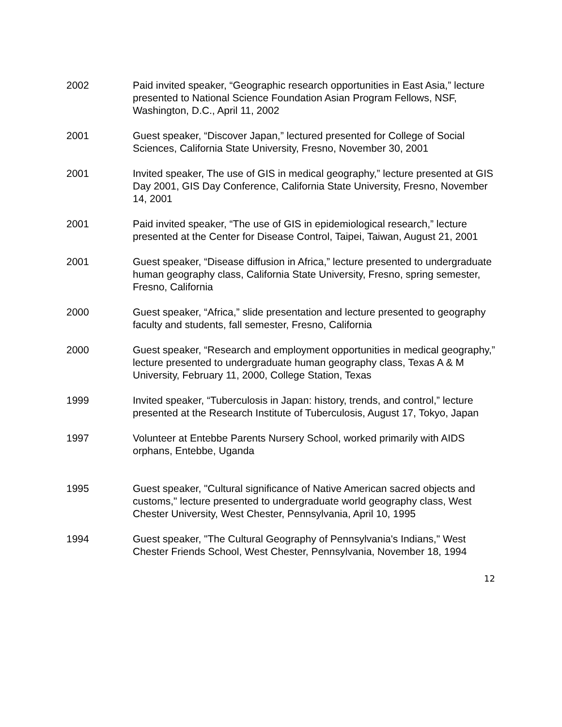2002 Paid invited speaker, “Geographic research opportunities in East Asia,” lecture presented to National Science Foundation Asian Program Fellows, NSF, Washington, D.C., April 11, 2002
2001 Guest speaker, “Discover Japan,” lectured presented for College of Social Sciences, California State University, Fresno, November 30, 2001
2001 Invited speaker, The use of GIS in medical geography,” lecture presented at GIS Day 2001, GIS Day Conference, California State University, Fresno, November 14, 2001
2001 Paid invited speaker, “The use of GIS in epidemiological research,” lecture presented at the Center for Disease Control, Taipei, Taiwan, August 21, 2001
2001 Guest speaker, “Disease diffusion in Africa,” lecture presented to undergraduate human geography class, California State University, Fresno, spring semester, Fresno, California
2000 Guest speaker, “Africa,” slide presentation and lecture presented to geography faculty and students, fall semester, Fresno, California
2000 Guest speaker, “Research and employment opportunities in medical geography,” lecture presented to undergraduate human geography class, Texas A & M University, February 11, 2000, College Station, Texas
1999 Invited speaker, “Tuberculosis in Japan: history, trends, and control,” lecture presented at the Research Institute of Tuberculosis, August 17, Tokyo, Japan
1997 Volunteer at Entebbe Parents Nursery School, worked primarily with AIDS orphans, Entebbe, Uganda
1995 Guest speaker, "Cultural significance of Native American sacred objects and customs," lecture presented to undergraduate world geography class, West Chester University, West Chester, Pennsylvania, April 10, 1995
1994 Guest speaker, "The Cultural Geography of Pennsylvania's Indians," West Chester Friends School, West Chester, Pennsylvania, November 18, 1994
12